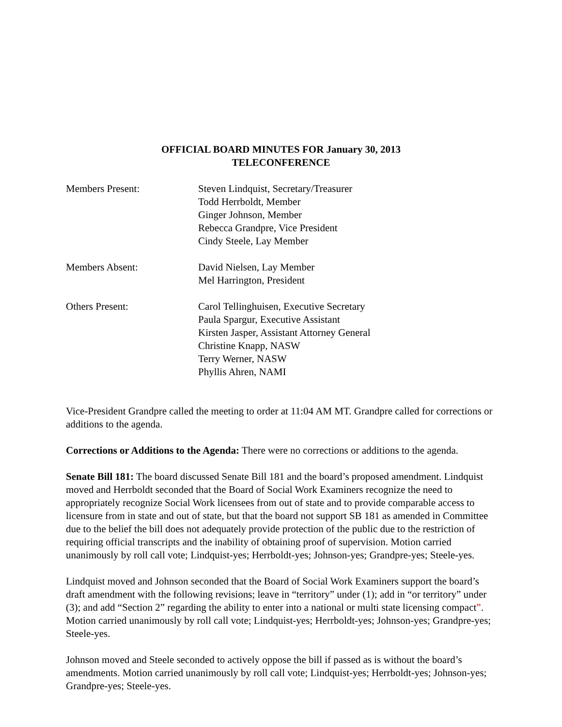OFFICIAL BOARD MINUTES FOR January 30, 2013
TELECONFERENCE
Members Present: Steven Lindquist, Secretary/Treasurer
Todd Herrboldt, Member
Ginger Johnson, Member
Rebecca Grandpre, Vice President
Cindy Steele, Lay Member
Members Absent: David Nielsen, Lay Member
Mel Harrington, President
Others Present: Carol Tellinghuisen, Executive Secretary
Paula Spargur, Executive Assistant
Kirsten Jasper, Assistant Attorney General
Christine Knapp, NASW
Terry Werner, NASW
Phyllis Ahren, NAMI
Vice-President Grandpre called the meeting to order at 11:04 AM MT. Grandpre called for corrections or additions to the agenda.
Corrections or Additions to the Agenda: There were no corrections or additions to the agenda.
Senate Bill 181: The board discussed Senate Bill 181 and the board’s proposed amendment. Lindquist moved and Herrboldt seconded that the Board of Social Work Examiners recognize the need to appropriately recognize Social Work licensees from out of state and to provide comparable access to licensure from in state and out of state, but that the board not support SB 181 as amended in Committee due to the belief the bill does not adequately provide protection of the public due to the restriction of requiring official transcripts and the inability of obtaining proof of supervision. Motion carried unanimously by roll call vote; Lindquist-yes; Herrboldt-yes; Johnson-yes; Grandpre-yes; Steele-yes.
Lindquist moved and Johnson seconded that the Board of Social Work Examiners support the board’s draft amendment with the following revisions; leave in “territory” under (1); add in “or territory” under (3); and add “Section 2” regarding the ability to enter into a national or multi state licensing compact”. Motion carried unanimously by roll call vote; Lindquist-yes; Herrboldt-yes; Johnson-yes; Grandpre-yes; Steele-yes.
Johnson moved and Steele seconded to actively oppose the bill if passed as is without the board’s amendments. Motion carried unanimously by roll call vote; Lindquist-yes; Herrboldt-yes; Johnson-yes; Grandpre-yes; Steele-yes.